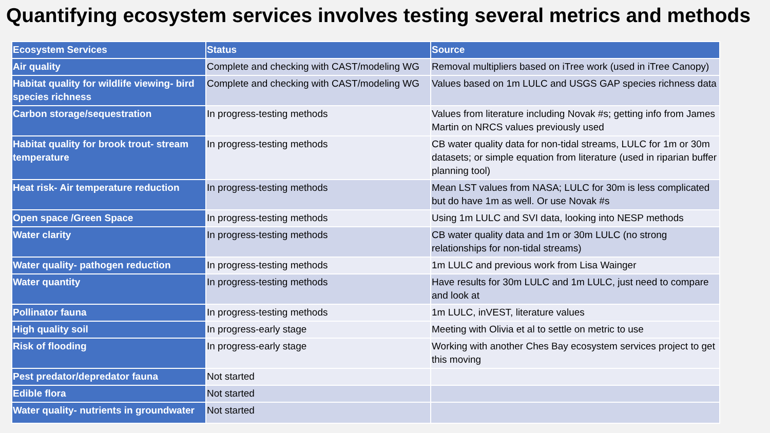Quantifying ecosystem services involves testing several metrics and methods
| Ecosystem Services | Status | Source |
| --- | --- | --- |
| Air quality | Complete and checking with CAST/modeling WG | Removal multipliers based on iTree work (used in iTree Canopy) |
| Habitat quality for wildlife viewing- bird species richness | Complete and checking with CAST/modeling WG | Values based on 1m LULC and USGS GAP species richness data |
| Carbon storage/sequestration | In progress-testing methods | Values from literature including Novak #s; getting info from James Martin on NRCS values previously used |
| Habitat quality for brook trout- stream temperature | In progress-testing methods | CB water quality data for non-tidal streams, LULC for 1m or 30m datasets; or simple equation from literature (used in riparian buffer planning tool) |
| Heat risk- Air temperature reduction | In progress-testing methods | Mean LST values from NASA; LULC for 30m is less complicated but do have 1m as well. Or use Novak #s |
| Open space /Green Space | In progress-testing methods | Using 1m LULC and SVI data, looking into NESP methods |
| Water clarity | In progress-testing methods | CB water quality data and 1m or 30m LULC (no strong relationships for non-tidal streams) |
| Water quality- pathogen reduction | In progress-testing methods | 1m LULC and previous work from Lisa Wainger |
| Water quantity | In progress-testing methods | Have results for 30m LULC and 1m LULC, just need to compare and look at |
| Pollinator fauna | In progress-testing methods | 1m LULC, inVEST, literature values |
| High quality soil | In progress-early stage | Meeting with Olivia et al to settle on metric to use |
| Risk of flooding | In progress-early stage | Working with another Ches Bay ecosystem services project to get this moving |
| Pest predator/depredator fauna | Not started | |
| Edible flora | Not started | |
| Water quality- nutrients in groundwater | Not started | |